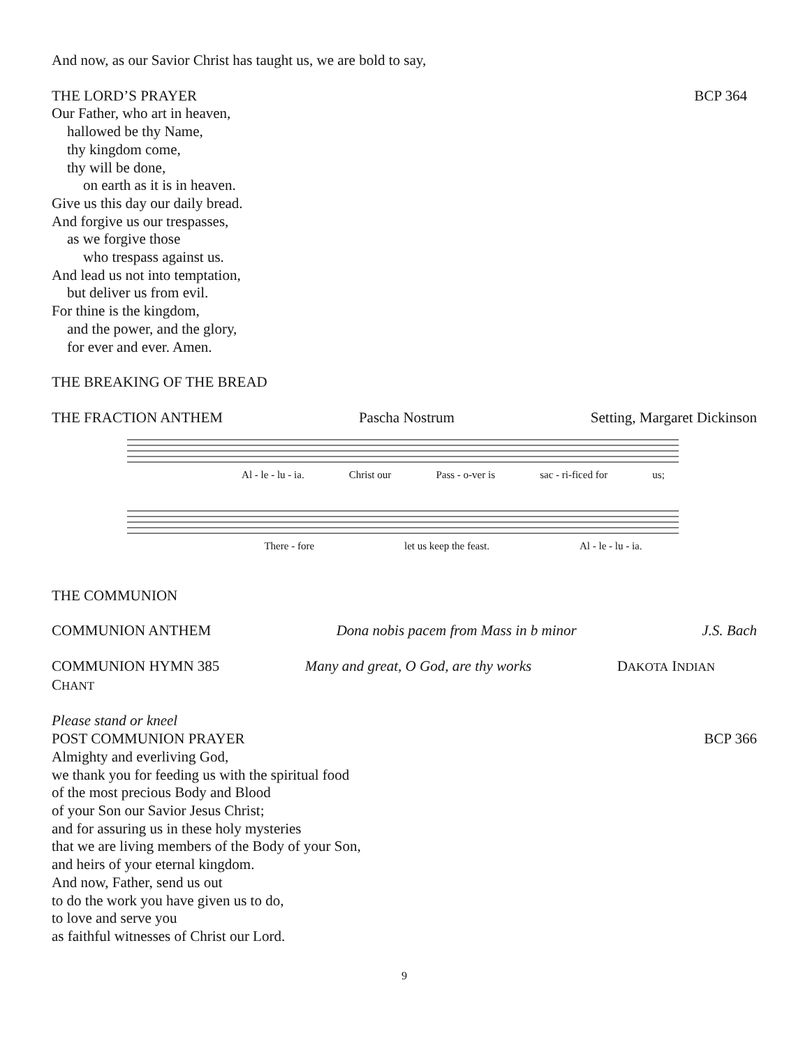And now, as our Savior Christ has taught us, we are bold to say,
THE LORD’S PRAYER BCP 364
Our Father, who art in heaven,
hallowed be thy Name,
thy kingdom come,
thy will be done,
on earth as it is in heaven.
Give us this day our daily bread.
And forgive us our trespasses,
as we forgive those
who trespass against us.
And lead us not into temptation,
but deliver us from evil.
For thine is the kingdom,
and the power, and the glory,
for ever and ever. Amen.
THE BREAKING OF THE BREAD
THE FRACTION ANTHEM Pascha Nostrum Setting, Margaret Dickinson
Al - le - lu - ia. Christ our Pass - o-ver is sac - ri-ficed for us;
There - fore let us keep the feast. Al - le - lu - ia.
THE COMMUNION
COMMUNION ANTHEM Dona nobis pacem from Mass in b minor J.S. Bach
COMMUNION HYMN 385 Many and great, O God, are thy works DAKOTA INDIAN
CHANT
Please stand or kneel
POST COMMUNION PRAYER BCP 366
Almighty and everliving God,
we thank you for feeding us with the spiritual food
of the most precious Body and Blood
of your Son our Savior Jesus Christ;
and for assuring us in these holy mysteries
that we are living members of the Body of your Son,
and heirs of your eternal kingdom.
And now, Father, send us out
to do the work you have given us to do,
to love and serve you
as faithful witnesses of Christ our Lord.
9